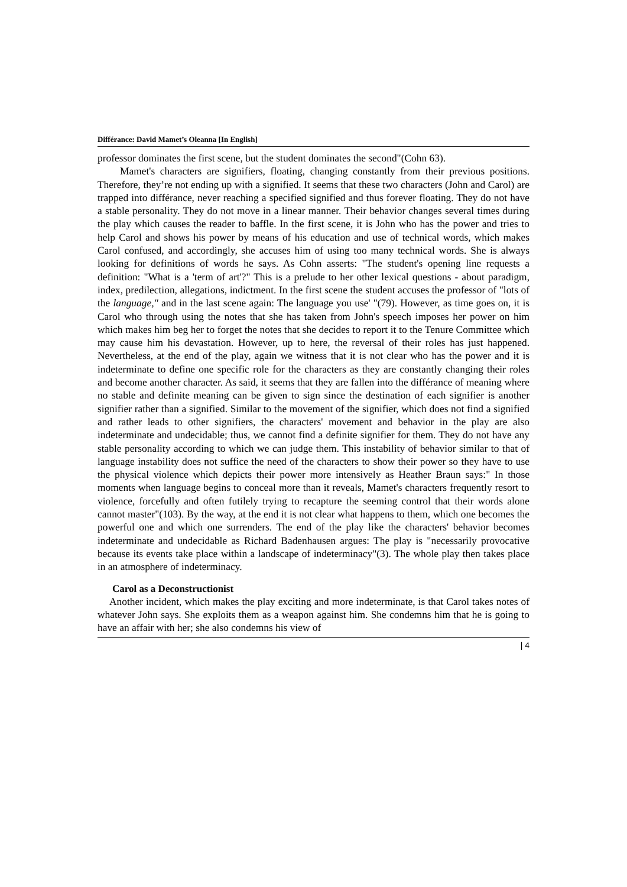Différance: David Mamet’s Oleanna [In English]
professor dominates the first scene, but the student dominates the second"(Cohn 63).
Mamet's characters are signifiers, floating, changing constantly from their previous positions. Therefore, they’re not ending up with a signified. It seems that these two characters (John and Carol) are trapped into différance, never reaching a specified signified and thus forever floating. They do not have a stable personality. They do not move in a linear manner. Their behavior changes several times during the play which causes the reader to baffle. In the first scene, it is John who has the power and tries to help Carol and shows his power by means of his education and use of technical words, which makes Carol confused, and accordingly, she accuses him of using too many technical words. She is always looking for definitions of words he says. As Cohn asserts: "The student's opening line requests a definition: "What is a 'term of art'?" This is a prelude to her other lexical questions - about paradigm, index, predilection, allegations, indictment. In the first scene the student accuses the professor of "lots of the language," and in the last scene again: The language you use' "(79). However, as time goes on, it is Carol who through using the notes that she has taken from John's speech imposes her power on him which makes him beg her to forget the notes that she decides to report it to the Tenure Committee which may cause him his devastation. However, up to here, the reversal of their roles has just happened. Nevertheless, at the end of the play, again we witness that it is not clear who has the power and it is indeterminate to define one specific role for the characters as they are constantly changing their roles and become another character. As said, it seems that they are fallen into the différance of meaning where no stable and definite meaning can be given to sign since the destination of each signifier is another signifier rather than a signified. Similar to the movement of the signifier, which does not find a signified and rather leads to other signifiers, the characters' movement and behavior in the play are also indeterminate and undecidable; thus, we cannot find a definite signifier for them. They do not have any stable personality according to which we can judge them. This instability of behavior similar to that of language instability does not suffice the need of the characters to show their power so they have to use the physical violence which depicts their power more intensively as Heather Braun says:" In those moments when language begins to conceal more than it reveals, Mamet's characters frequently resort to violence, forcefully and often futilely trying to recapture the seeming control that their words alone cannot master"(103). By the way, at the end it is not clear what happens to them, which one becomes the powerful one and which one surrenders. The end of the play like the characters' behavior becomes indeterminate and undecidable as Richard Badenhausen argues: The play is "necessarily provocative because its events take place within a landscape of indeterminacy"(3). The whole play then takes place in an atmosphere of indeterminacy.
Carol as a Deconstructionist
Another incident, which makes the play exciting and more indeterminate, is that Carol takes notes of whatever John says. She exploits them as a weapon against him. She condemns him that he is going to have an affair with her; she also condemns his view of
| 4